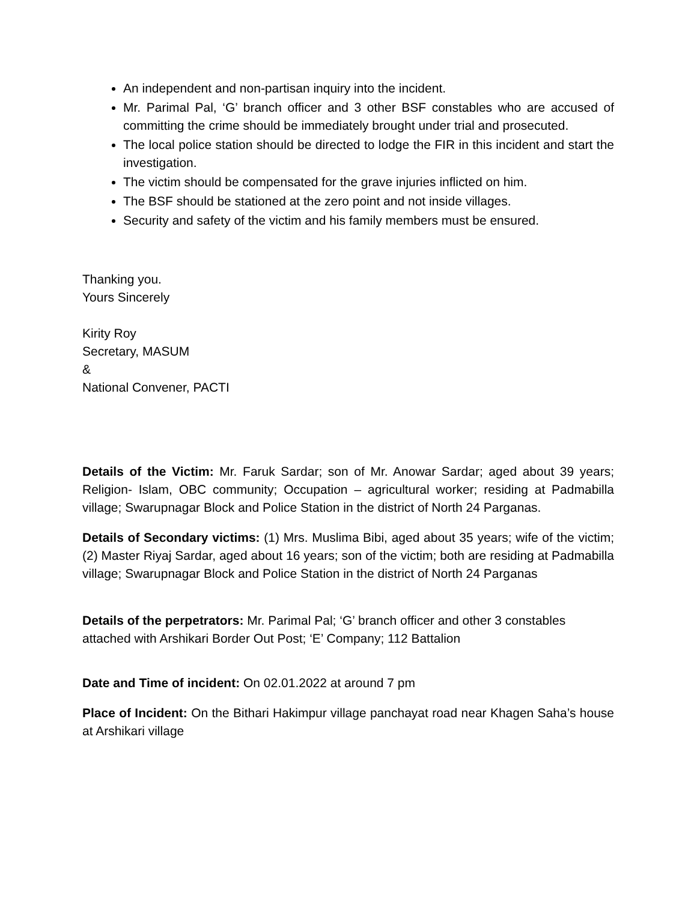An independent and non-partisan inquiry into the incident.
Mr. Parimal Pal, ‘G’ branch officer and 3 other BSF constables who are accused of committing the crime should be immediately brought under trial and prosecuted.
The local police station should be directed to lodge the FIR in this incident and start the investigation.
The victim should be compensated for the grave injuries inflicted on him.
The BSF should be stationed at the zero point and not inside villages.
Security and safety of the victim and his family members must be ensured.
Thanking you.
Yours Sincerely
Kirity Roy
Secretary, MASUM
&
National Convener, PACTI
Details of the Victim: Mr. Faruk Sardar; son of Mr. Anowar Sardar; aged about 39 years; Religion- Islam, OBC community; Occupation – agricultural worker; residing at Padmabilla village; Swarupnagar Block and Police Station in the district of North 24 Parganas.
Details of Secondary victims: (1) Mrs. Muslima Bibi, aged about 35 years; wife of the victim; (2) Master Riyaj Sardar, aged about 16 years; son of the victim; both are residing at Padmabilla village; Swarupnagar Block and Police Station in the district of North 24 Parganas
Details of the perpetrators: Mr. Parimal Pal; ‘G’ branch officer and other 3 constables attached with Arshikari Border Out Post; ‘E’ Company; 112 Battalion
Date and Time of incident: On 02.01.2022 at around 7 pm
Place of Incident: On the Bithari Hakimpur village panchayat road near Khagen Saha’s house at Arshikari village